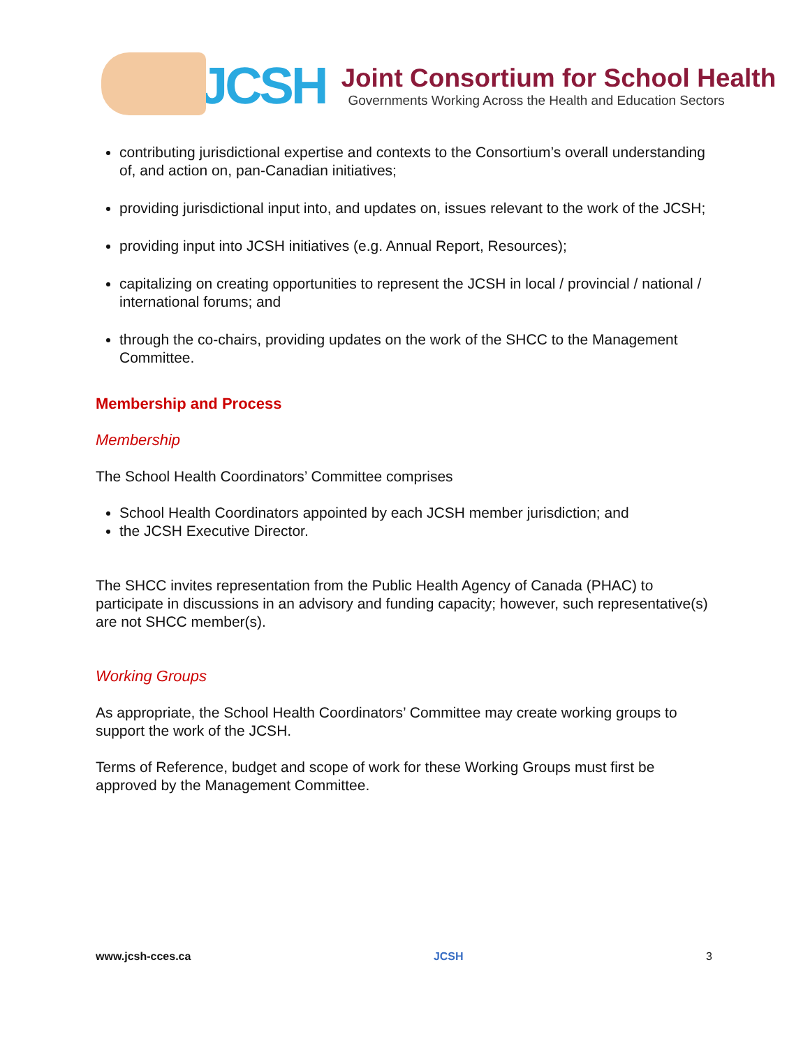JCSH
Joint Consortium for School Health
Governments Working Across the Health and Education Sectors
contributing jurisdictional expertise and contexts to the Consortium’s overall understanding of, and action on, pan-Canadian initiatives;
providing jurisdictional input into, and updates on, issues relevant to the work of the JCSH;
providing input into JCSH initiatives (e.g. Annual Report, Resources);
capitalizing on creating opportunities to represent the JCSH in local / provincial / national / international forums; and
through the co-chairs, providing updates on the work of the SHCC to the Management Committee.
Membership and Process
Membership
The School Health Coordinators’ Committee comprises
School Health Coordinators appointed by each JCSH member jurisdiction; and
the JCSH Executive Director.
The SHCC invites representation from the Public Health Agency of Canada (PHAC) to participate in discussions in an advisory and funding capacity; however, such representative(s) are not SHCC member(s).
Working Groups
As appropriate, the School Health Coordinators’ Committee may create working groups to support the work of the JCSH.
Terms of Reference, budget and scope of work for these Working Groups must first be approved by the Management Committee.
www.jcsh-cces.ca JCSH 3